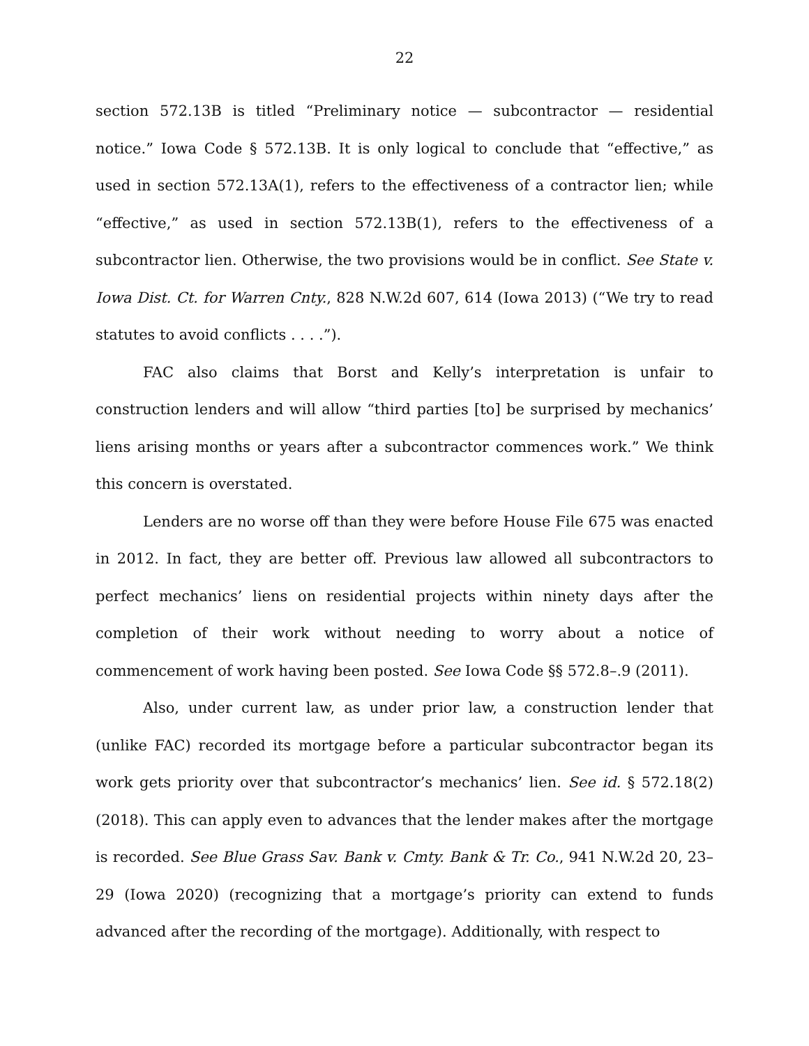22
section 572.13B is titled “Preliminary notice — subcontractor — residential notice.” Iowa Code § 572.13B. It is only logical to conclude that “effective,” as used in section 572.13A(1), refers to the effectiveness of a contractor lien; while “effective,” as used in section 572.13B(1), refers to the effectiveness of a subcontractor lien. Otherwise, the two provisions would be in conflict. See State v. Iowa Dist. Ct. for Warren Cnty., 828 N.W.2d 607, 614 (Iowa 2013) (“We try to read statutes to avoid conflicts . . . .”).
FAC also claims that Borst and Kelly’s interpretation is unfair to construction lenders and will allow “third parties [to] be surprised by mechanics’ liens arising months or years after a subcontractor commences work.” We think this concern is overstated.
Lenders are no worse off than they were before House File 675 was enacted in 2012. In fact, they are better off. Previous law allowed all subcontractors to perfect mechanics’ liens on residential projects within ninety days after the completion of their work without needing to worry about a notice of commencement of work having been posted. See Iowa Code §§ 572.8–.9 (2011).
Also, under current law, as under prior law, a construction lender that (unlike FAC) recorded its mortgage before a particular subcontractor began its work gets priority over that subcontractor’s mechanics’ lien. See id. § 572.18(2) (2018). This can apply even to advances that the lender makes after the mortgage is recorded. See Blue Grass Sav. Bank v. Cmty. Bank & Tr. Co., 941 N.W.2d 20, 23–29 (Iowa 2020) (recognizing that a mortgage’s priority can extend to funds advanced after the recording of the mortgage). Additionally, with respect to